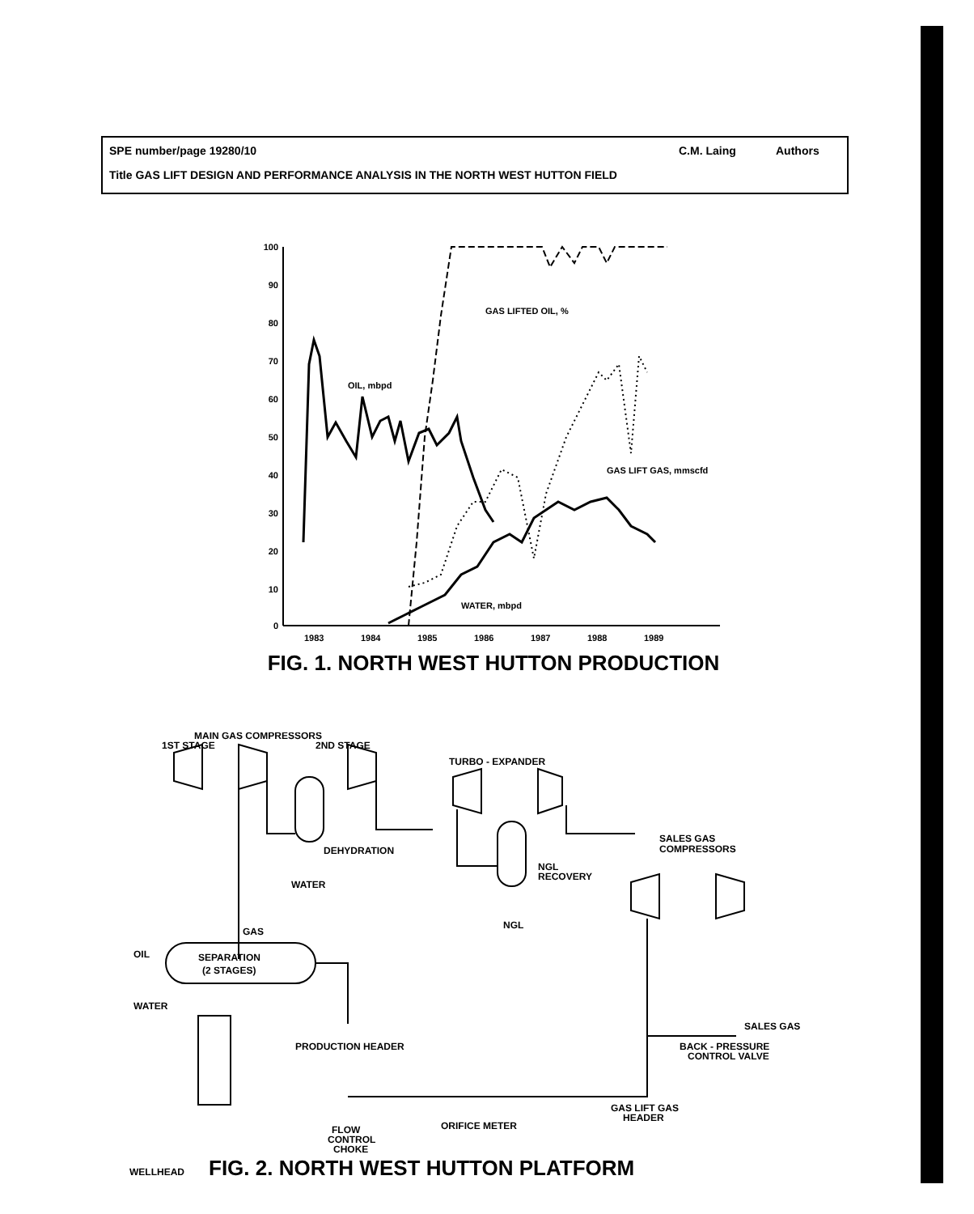SPE number/page 19280/10 C.M. Laing Authors
Title GAS LIFT DESIGN AND PERFORMANCE ANALYSIS IN THE NORTH WEST HUTTON FIELD
100
90
80
70
60
50
40
30
20
10
0
1983
1984
1985
1986
1987
1988
1989
GAS LIFTED OIL, %
OIL, mbpd
GAS LIFT GAS, mmscfd
WATER, mbpd
FIG. 1. NORTH WEST HUTTON PRODUCTION
MAIN GAS COMPRESSORS
1ST STAGE
2ND STAGE
TURBO - EXPANDER
DEHYDRATION
WATER
NGL
RECOVERY
NGL
SALES GAS
COMPRESSORS
GAS
SEPARATION
(2 STAGES)
OIL
WATER
PRODUCTION HEADER
SALES GAS
BACK - PRESSURE
CONTROL VALVE
GAS LIFT GAS
HEADER
ORIFICE METER
FLOW
CONTROL
CHOKE
WELLHEAD FIG. 2. NORTH WEST HUTTON PLATFORM